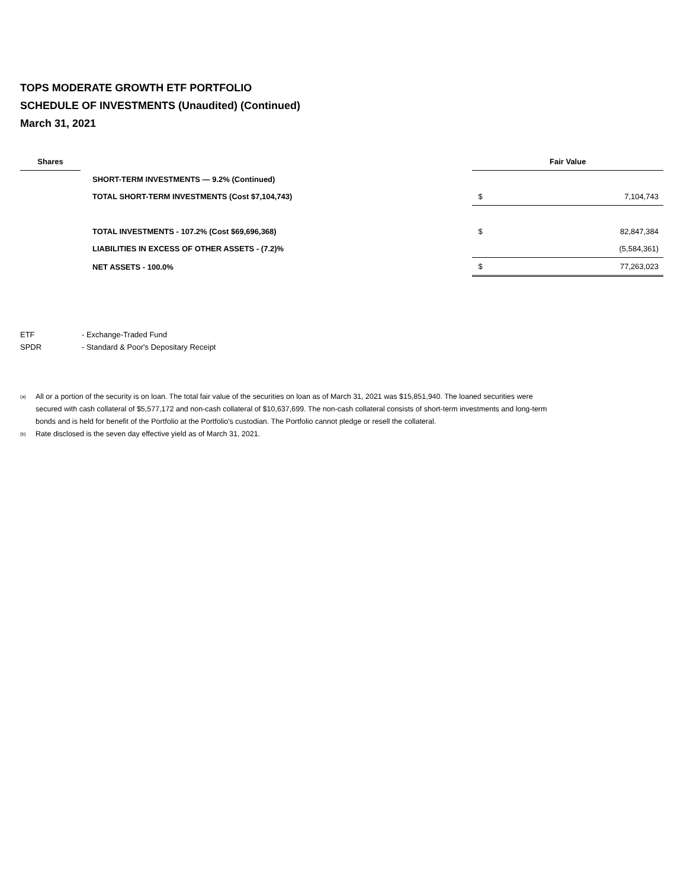TOPS MODERATE GROWTH ETF PORTFOLIO
SCHEDULE OF INVESTMENTS (Unaudited) (Continued)
March 31, 2021
| Shares | | | | Fair Value | |
| --- | --- | --- | --- | --- | --- |
| | | SHORT-TERM INVESTMENTS — 9.2% (Continued) | | | |
| | | TOTAL SHORT-TERM INVESTMENTS (Cost $7,104,743) | | $ | 7,104,743 |
| | | TOTAL INVESTMENTS - 107.2% (Cost $69,696,368) | | $ | 82,847,384 |
| | | LIABILITIES IN EXCESS OF OTHER ASSETS - (7.2)% | | | (5,584,361) |
| | | NET ASSETS - 100.0% | | $ | 77,263,023 |
ETF - Exchange-Traded Fund
SPDR - Standard & Poor's Depositary Receipt
<sup>(a)</sup> All or a portion of the security is on loan. The total fair value of the securities on loan as of March 31, 2021 was $15,851,940. The loaned securities were secured with cash collateral of $5,577,172 and non-cash collateral of $10,637,699. The non-cash collateral consists of short-term investments and long-term bonds and is held for benefit of the Portfolio at the Portfolio's custodian. The Portfolio cannot pledge or resell the collateral.
<sup>(b)</sup> Rate disclosed is the seven day effective yield as of March 31, 2021.